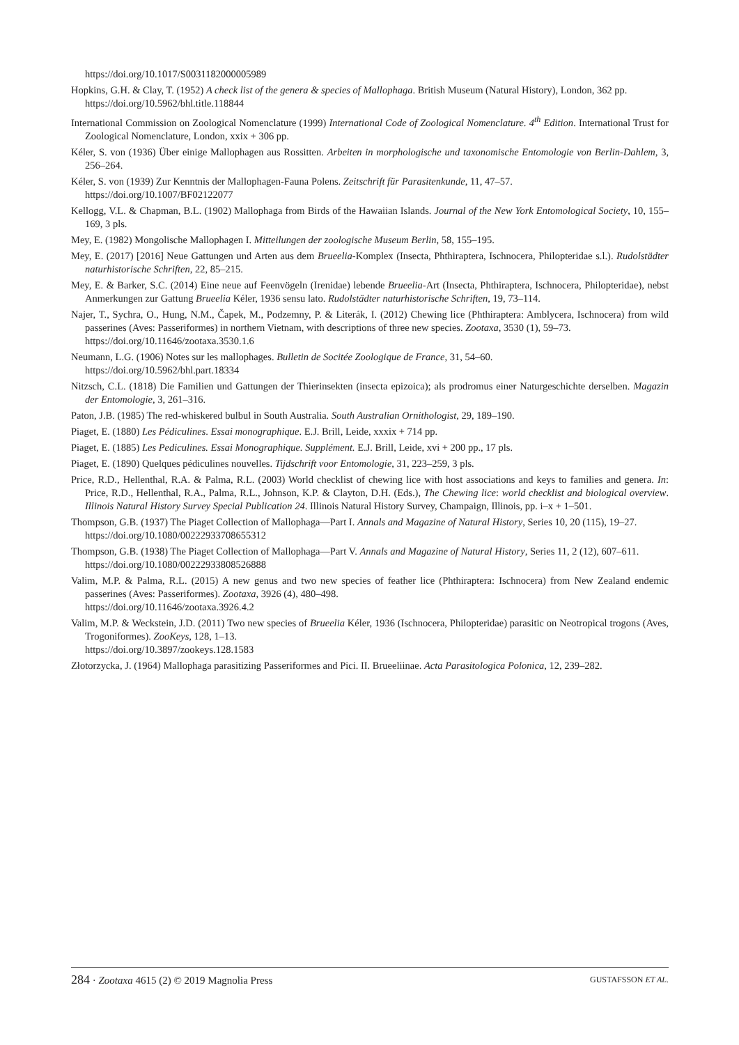https://doi.org/10.1017/S0031182000005989
Hopkins, G.H. & Clay, T. (1952) A check list of the genera & species of Mallophaga. British Museum (Natural History), London, 362 pp.
https://doi.org/10.5962/bhl.title.118844
International Commission on Zoological Nomenclature (1999) International Code of Zoological Nomenclature. 4<sup>th</sup> Edition. International Trust for Zoological Nomenclature, London, xxix + 306 pp.
Kéler, S. von (1936) Über einige Mallophagen aus Rossitten. Arbeiten in morphologische und taxonomische Entomologie von Berlin-Dahlem, 3, 256–264.
Kéler, S. von (1939) Zur Kenntnis der Mallophagen-Fauna Polens. Zeitschrift für Parasitenkunde, 11, 47–57.
https://doi.org/10.1007/BF02122077
Kellogg, V.L. & Chapman, B.L. (1902) Mallophaga from Birds of the Hawaiian Islands. Journal of the New York Entomological Society, 10, 155–169, 3 pls.
Mey, E. (1982) Mongolische Mallophagen I. Mitteilungen der zoologische Museum Berlin, 58, 155–195.
Mey, E. (2017) [2016] Neue Gattungen und Arten aus dem Brueelia-Komplex (Insecta, Phthiraptera, Ischnocera, Philopteridae s.l.). Rudolstädter naturhistorische Schriften, 22, 85–215.
Mey, E. & Barker, S.C. (2014) Eine neue auf Feenvögeln (Irenidae) lebende Brueelia-Art (Insecta, Phthiraptera, Ischnocera, Philopteridae), nebst Anmerkungen zur Gattung Brueelia Kéler, 1936 sensu lato. Rudolstädter naturhistorische Schriften, 19, 73–114.
Najer, T., Sychra, O., Hung, N.M., Čapek, M., Podzemny, P. & Literák, I. (2012) Chewing lice (Phthiraptera: Amblycera, Ischnocera) from wild passerines (Aves: Passeriformes) in northern Vietnam, with descriptions of three new species. Zootaxa, 3530 (1), 59–73.
https://doi.org/10.11646/zootaxa.3530.1.6
Neumann, L.G. (1906) Notes sur les mallophages. Bulletin de Socitée Zoologique de France, 31, 54–60.
https://doi.org/10.5962/bhl.part.18334
Nitzsch, C.L. (1818) Die Familien und Gattungen der Thierinsekten (insecta epizoica); als prodromus einer Naturgeschichte derselben. Magazin der Entomologie, 3, 261–316.
Paton, J.B. (1985) The red-whiskered bulbul in South Australia. South Australian Ornithologist, 29, 189–190.
Piaget, E. (1880) Les Pédiculines. Essai monographique. E.J. Brill, Leide, xxxix + 714 pp.
Piaget, E. (1885) Les Pediculines. Essai Monographique. Supplément. E.J. Brill, Leide, xvi + 200 pp., 17 pls.
Piaget, E. (1890) Quelques pédiculines nouvelles. Tijdschrift voor Entomologie, 31, 223–259, 3 pls.
Price, R.D., Hellenthal, R.A. & Palma, R.L. (2003) World checklist of chewing lice with host associations and keys to families and genera. In: Price, R.D., Hellenthal, R.A., Palma, R.L., Johnson, K.P. & Clayton, D.H. (Eds.), The Chewing lice: world checklist and biological overview. Illinois Natural History Survey Special Publication 24. Illinois Natural History Survey, Champaign, Illinois, pp. i–x + 1–501.
Thompson, G.B. (1937) The Piaget Collection of Mallophaga—Part I. Annals and Magazine of Natural History, Series 10, 20 (115), 19–27.
https://doi.org/10.1080/00222933708655312
Thompson, G.B. (1938) The Piaget Collection of Mallophaga—Part V. Annals and Magazine of Natural History, Series 11, 2 (12), 607–611.
https://doi.org/10.1080/00222933808526888
Valim, M.P. & Palma, R.L. (2015) A new genus and two new species of feather lice (Phthiraptera: Ischnocera) from New Zealand endemic passerines (Aves: Passeriformes). Zootaxa, 3926 (4), 480–498.
https://doi.org/10.11646/zootaxa.3926.4.2
Valim, M.P. & Weckstein, J.D. (2011) Two new species of Brueelia Kéler, 1936 (Ischnocera, Philopteridae) parasitic on Neotropical trogons (Aves, Trogoniformes). ZooKeys, 128, 1–13.
https://doi.org/10.3897/zookeys.128.1583
Złotorzycka, J. (1964) Mallophaga parasitizing Passeriformes and Pici. II. Brueeliinae. Acta Parasitologica Polonica, 12, 239–282.
284 · Zootaxa 4615 (2) © 2019 Magnolia Press GUSTAFSSON ET AL.